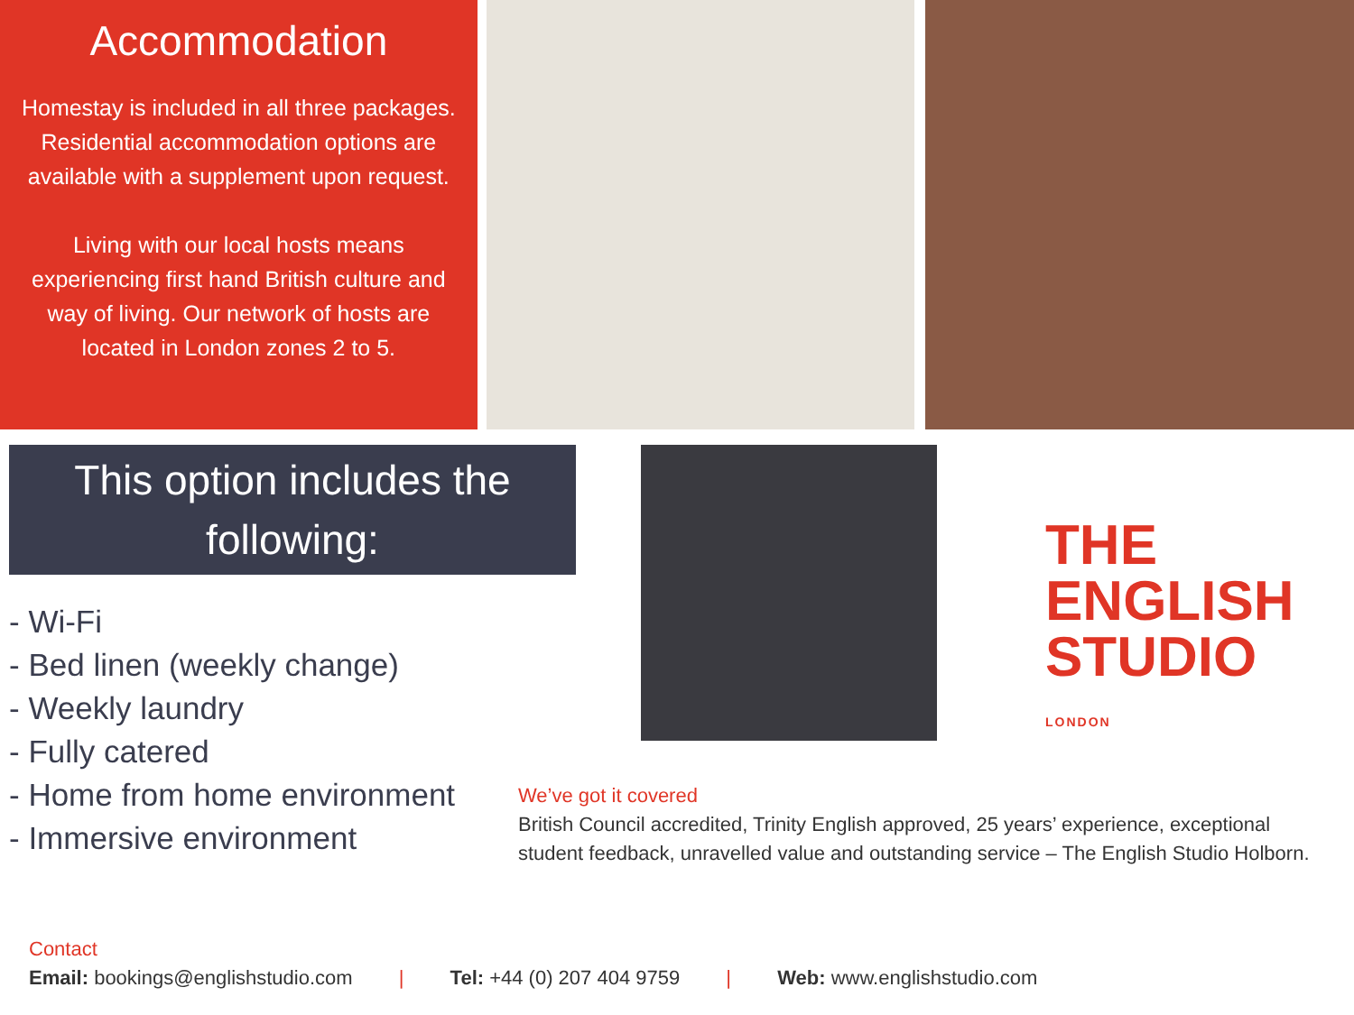Accommodation
Homestay is included in all three packages. Residential accommodation options are available with a supplement upon request.
Living with our local hosts means experiencing first hand British culture and way of living. Our network of hosts are located in London zones 2 to 5.
This option includes the following:
- Wi-Fi
- Bed linen (weekly change)
- Weekly laundry
- Fully catered
- Home from home environment
- Immersive environment
THE
ENGLISH
STUDIO
LONDON
We’ve got it covered
British Council accredited, Trinity English approved, 25 years’ experience, exceptional student feedback, unravelled value and outstanding service – The English Studio Holborn.
Contact
Email: bookings@englishstudio.com | Tel: +44 (0) 207 404 9759 | Web: www.englishstudio.com